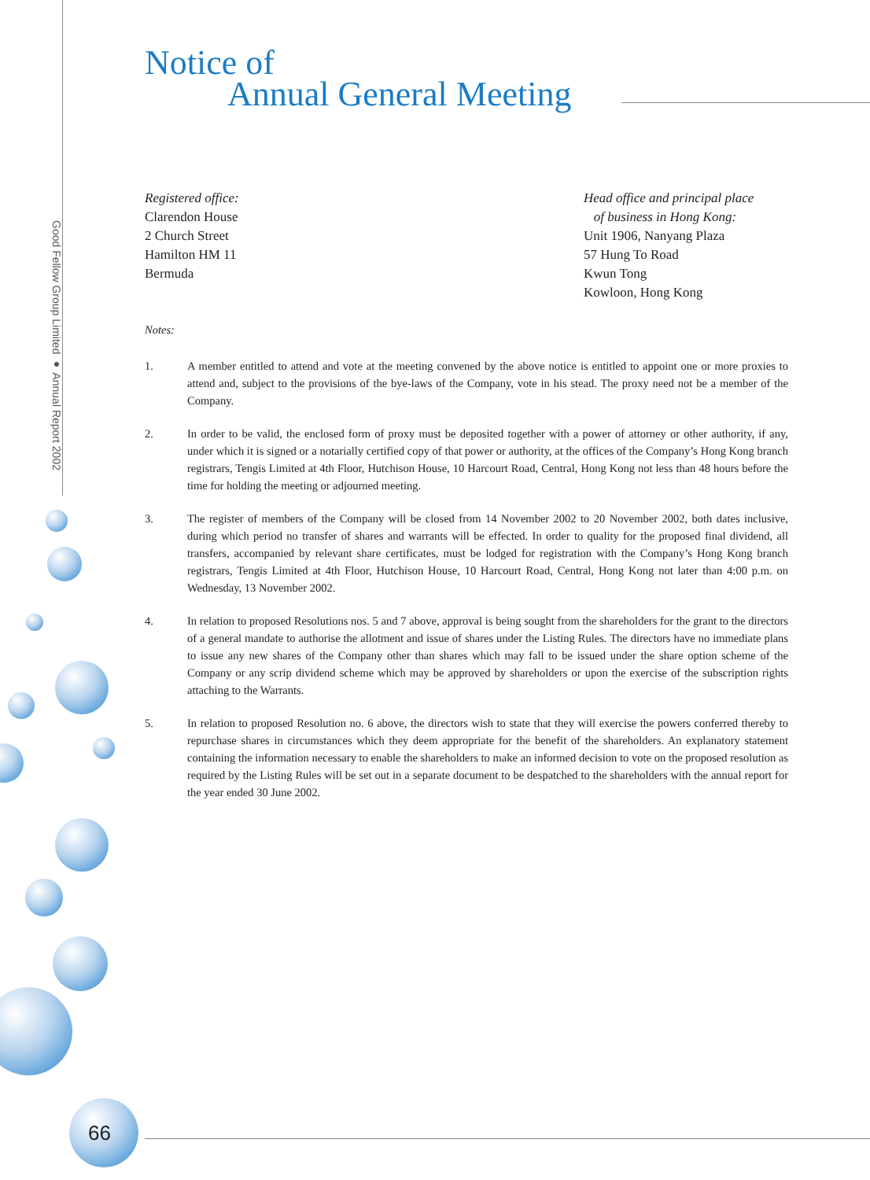Good Fellow Group Limited ● Annual Report 2002
Notice of
Annual General Meeting
Registered office:
Clarendon House
2 Church Street
Hamilton HM 11
Bermuda
Head office and principal place
of business in Hong Kong:
Unit 1906, Nanyang Plaza
57 Hung To Road
Kwun Tong
Kowloon, Hong Kong
Notes:
1. A member entitled to attend and vote at the meeting convened by the above notice is entitled to appoint one or more proxies to attend and, subject to the provisions of the bye-laws of the Company, vote in his stead. The proxy need not be a member of the Company.
2. In order to be valid, the enclosed form of proxy must be deposited together with a power of attorney or other authority, if any, under which it is signed or a notarially certified copy of that power or authority, at the offices of the Company’s Hong Kong branch registrars, Tengis Limited at 4th Floor, Hutchison House, 10 Harcourt Road, Central, Hong Kong not less than 48 hours before the time for holding the meeting or adjourned meeting.
3. The register of members of the Company will be closed from 14 November 2002 to 20 November 2002, both dates inclusive, during which period no transfer of shares and warrants will be effected. In order to quality for the proposed final dividend, all transfers, accompanied by relevant share certificates, must be lodged for registration with the Company’s Hong Kong branch registrars, Tengis Limited at 4th Floor, Hutchison House, 10 Harcourt Road, Central, Hong Kong not later than 4:00 p.m. on Wednesday, 13 November 2002.
4. In relation to proposed Resolutions nos. 5 and 7 above, approval is being sought from the shareholders for the grant to the directors of a general mandate to authorise the allotment and issue of shares under the Listing Rules. The directors have no immediate plans to issue any new shares of the Company other than shares which may fall to be issued under the share option scheme of the Company or any scrip dividend scheme which may be approved by shareholders or upon the exercise of the subscription rights attaching to the Warrants.
5. In relation to proposed Resolution no. 6 above, the directors wish to state that they will exercise the powers conferred thereby to repurchase shares in circumstances which they deem appropriate for the benefit of the shareholders. An explanatory statement containing the information necessary to enable the shareholders to make an informed decision to vote on the proposed resolution as required by the Listing Rules will be set out in a separate document to be despatched to the shareholders with the annual report for the year ended 30 June 2002.
66